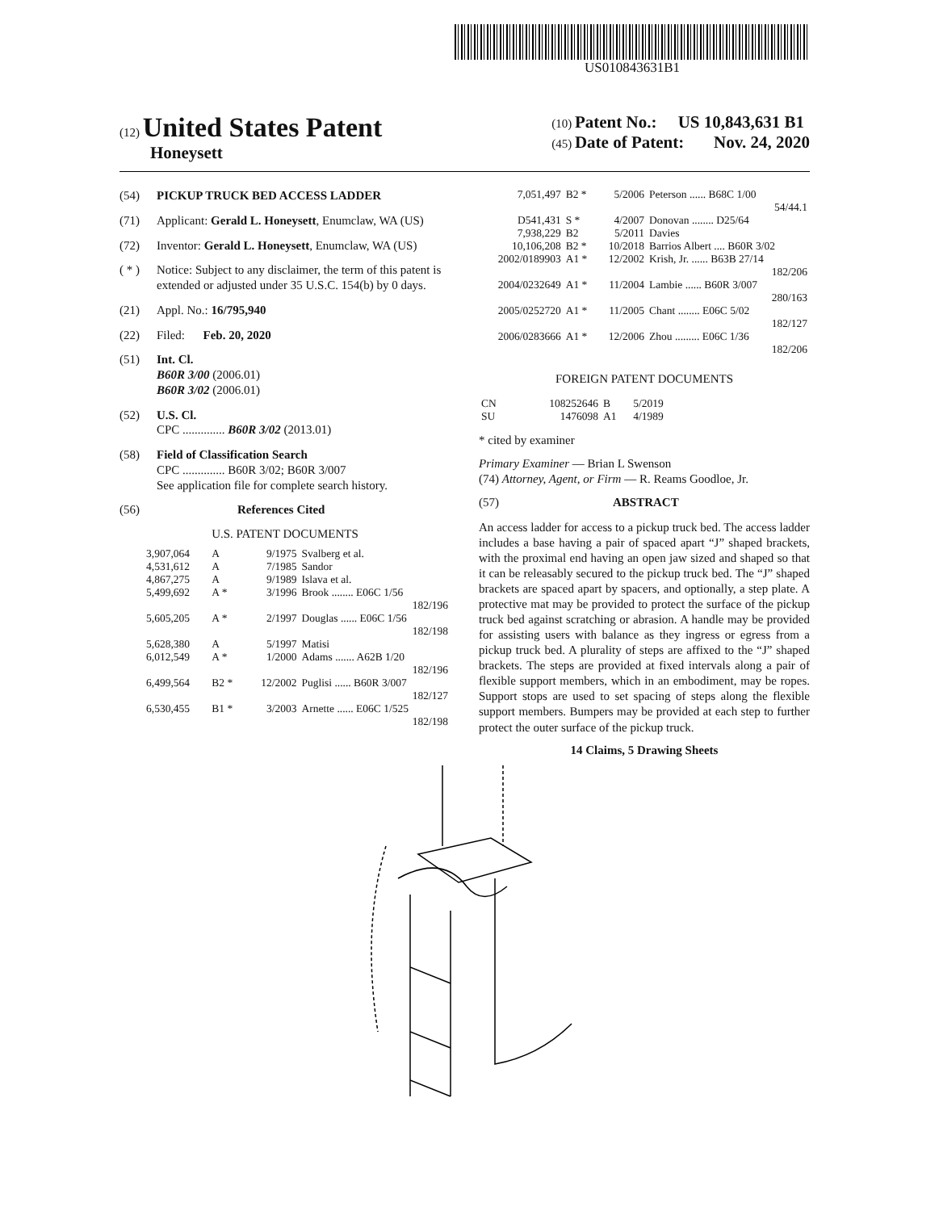US010843631B1
(12) United States Patent
Honeysett
(10) Patent No.: US 10,843,631 B1
(45) Date of Patent: Nov. 24, 2020
(54) PICKUP TRUCK BED ACCESS LADDER
(71) Applicant: Gerald L. Honeysett, Enumclaw, WA (US)
(72) Inventor: Gerald L. Honeysett, Enumclaw, WA (US)
( * ) Notice: Subject to any disclaimer, the term of this patent is extended or adjusted under 35 U.S.C. 154(b) by 0 days.
(21) Appl. No.: 16/795,940
(22) Filed: Feb. 20, 2020
(51) Int. Cl.
B60R 3/00 (2006.01)
B60R 3/02 (2006.01)
(52) U.S. Cl.
CPC .............. B60R 3/02 (2013.01)
(58) Field of Classification Search
CPC .............. B60R 3/02; B60R 3/007
See application file for complete search history.
(56) References Cited
U.S. PATENT DOCUMENTS
| 3,907,064 | A | 9/1975 | Svalberg et al. |
| 4,531,612 | A | 7/1985 | Sandor |
| 4,867,275 | A | 9/1989 | Islava et al. |
| 5,499,692 | A * | 3/1996 | Brook ........ E06C 1/56 182/196 |
| 5,605,205 | A * | 2/1997 | Douglas ...... E06C 1/56 182/198 |
| 5,628,380 | A | 5/1997 | Matisi |
| 6,012,549 | A * | 1/2000 | Adams ....... A62B 1/20 182/196 |
| 6,499,564 | B2 * | 12/2002 | Puglisi ...... B60R 3/007 182/127 |
| 6,530,455 | B1 * | 3/2003 | Arnette ...... E06C 1/525 182/198 |
| 7,051,497 | B2 * | 5/2006 | Peterson ...... B68C 1/00 54/44.1 |
| D541,431 | S * | 4/2007 | Donovan ........ D25/64 |
| 7,938,229 | B2 | 5/2011 | Davies |
| 10,106,208 | B2 * | 10/2018 | Barrios Albert .... B60R 3/02 |
| 2002/0189903 | A1 * | 12/2002 | Krish, Jr. ...... B63B 27/14 182/206 |
| 2004/0232649 | A1 * | 11/2004 | Lambie ...... B60R 3/007 280/163 |
| 2005/0252720 | A1 * | 11/2005 | Chant ........ E06C 5/02 182/127 |
| 2006/0283666 | A1 * | 12/2006 | Zhou ......... E06C 1/36 182/206 |
FOREIGN PATENT DOCUMENTS
| CN | 108252646 | B | 5/2019 |
| SU | 1476098 | A1 | 4/1989 |
* cited by examiner
Primary Examiner — Brian L Swenson
(74) Attorney, Agent, or Firm — R. Reams Goodloe, Jr.
(57) ABSTRACT
An access ladder for access to a pickup truck bed. The access ladder includes a base having a pair of spaced apart “J” shaped brackets, with the proximal end having an open jaw sized and shaped so that it can be releasably secured to the pickup truck bed. The “J” shaped brackets are spaced apart by spacers, and optionally, a step plate. A protective mat may be provided to protect the surface of the pickup truck bed against scratching or abrasion. A handle may be provided for assisting users with balance as they ingress or egress from a pickup truck bed. A plurality of steps are affixed to the “J” shaped brackets. The steps are provided at fixed intervals along a pair of flexible support members, which in an embodiment, may be ropes. Support stops are used to set spacing of steps along the flexible support members. Bumpers may be provided at each step to further protect the outer surface of the pickup truck.
14 Claims, 5 Drawing Sheets